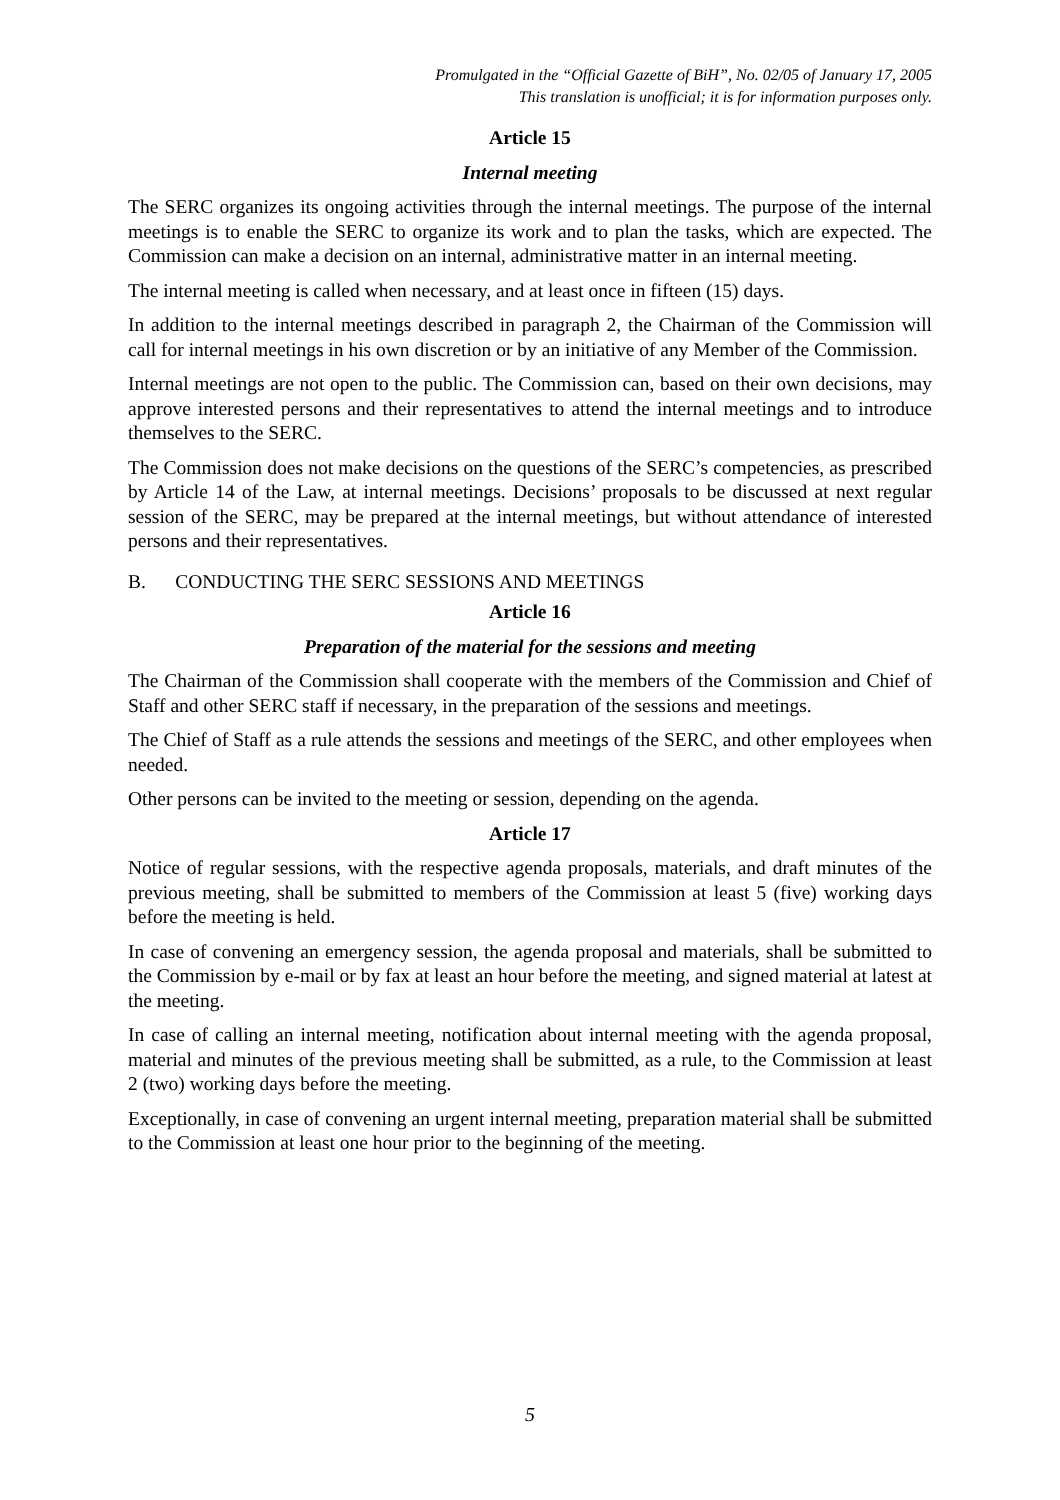Promulgated in the “Official Gazette of BiH”, No. 02/05 of January 17, 2005
This translation is unofficial; it is for information purposes only.
Article 15
Internal meeting
The SERC organizes its ongoing activities through the internal meetings. The purpose of the internal meetings is to enable the SERC to organize its work and to plan the tasks, which are expected. The Commission can make a decision on an internal, administrative matter in an internal meeting.
The internal meeting is called when necessary, and at least once in fifteen (15) days.
In addition to the internal meetings described in paragraph 2, the Chairman of the Commission will call for internal meetings in his own discretion or by an initiative of any Member of the Commission.
Internal meetings are not open to the public. The Commission can, based on their own decisions, may approve interested persons and their representatives to attend the internal meetings and to introduce themselves to the SERC.
The Commission does not make decisions on the questions of the SERC’s competencies, as prescribed by Article 14 of the Law, at internal meetings. Decisions’ proposals to be discussed at next regular session of the SERC, may be prepared at the internal meetings, but without attendance of interested persons and their representatives.
B. CONDUCTING THE SERC SESSIONS AND MEETINGS
Article 16
Preparation of the material for the sessions and meeting
The Chairman of the Commission shall cooperate with the members of the Commission and Chief of Staff and other SERC staff if necessary, in the preparation of the sessions and meetings.
The Chief of Staff as a rule attends the sessions and meetings of the SERC, and other employees when needed.
Other persons can be invited to the meeting or session, depending on the agenda.
Article 17
Notice of regular sessions, with the respective agenda proposals, materials, and draft minutes of the previous meeting, shall be submitted to members of the Commission at least 5 (five) working days before the meeting is held.
In case of convening an emergency session, the agenda proposal and materials, shall be submitted to the Commission by e-mail or by fax at least an hour before the meeting, and signed material at latest at the meeting.
In case of calling an internal meeting, notification about internal meeting with the agenda proposal, material and minutes of the previous meeting shall be submitted, as a rule, to the Commission at least 2 (two) working days before the meeting.
Exceptionally, in case of convening an urgent internal meeting, preparation material shall be submitted to the Commission at least one hour prior to the beginning of the meeting.
5